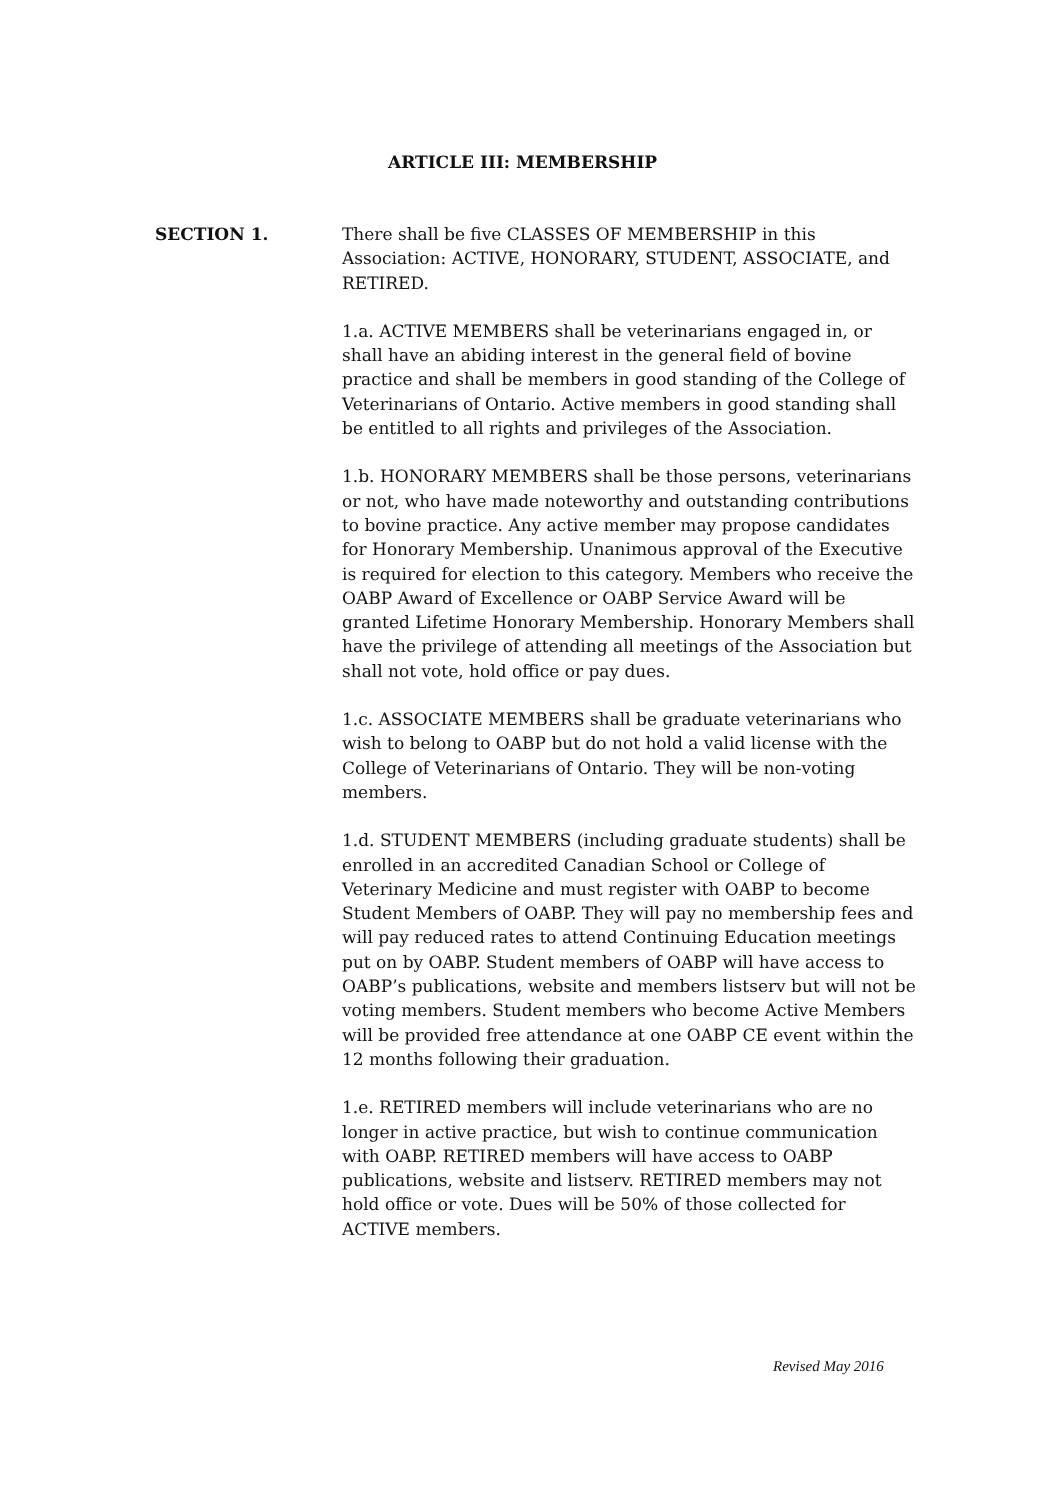ARTICLE III: MEMBERSHIP
SECTION 1. There shall be five CLASSES OF MEMBERSHIP in this Association: ACTIVE, HONORARY, STUDENT, ASSOCIATE, and RETIRED.
1.a. ACTIVE MEMBERS shall be veterinarians engaged in, or shall have an abiding interest in the general field of bovine practice and shall be members in good standing of the College of Veterinarians of Ontario. Active members in good standing shall be entitled to all rights and privileges of the Association.
1.b. HONORARY MEMBERS shall be those persons, veterinarians or not, who have made noteworthy and outstanding contributions to bovine practice. Any active member may propose candidates for Honorary Membership. Unanimous approval of the Executive is required for election to this category. Members who receive the OABP Award of Excellence or OABP Service Award will be granted Lifetime Honorary Membership. Honorary Members shall have the privilege of attending all meetings of the Association but shall not vote, hold office or pay dues.
1.c. ASSOCIATE MEMBERS shall be graduate veterinarians who wish to belong to OABP but do not hold a valid license with the College of Veterinarians of Ontario. They will be non-voting members.
1.d. STUDENT MEMBERS (including graduate students) shall be enrolled in an accredited Canadian School or College of Veterinary Medicine and must register with OABP to become Student Members of OABP. They will pay no membership fees and will pay reduced rates to attend Continuing Education meetings put on by OABP. Student members of OABP will have access to OABP’s publications, website and members listserv but will not be voting members. Student members who become Active Members will be provided free attendance at one OABP CE event within the 12 months following their graduation.
1.e. RETIRED members will include veterinarians who are no longer in active practice, but wish to continue communication with OABP. RETIRED members will have access to OABP publications, website and listserv. RETIRED members may not hold office or vote. Dues will be 50% of those collected for ACTIVE members.
Revised May 2016